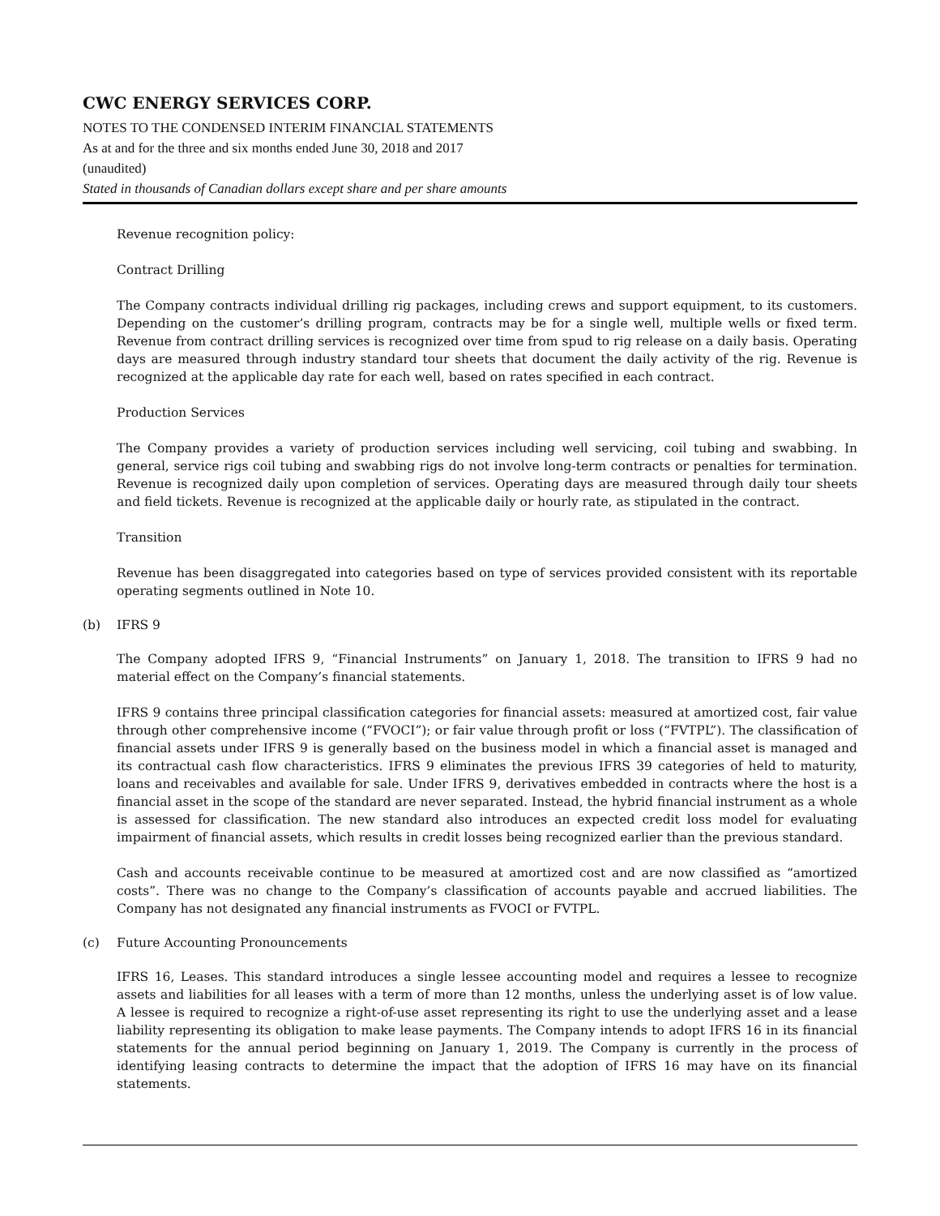CWC ENERGY SERVICES CORP.
NOTES TO THE CONDENSED INTERIM FINANCIAL STATEMENTS
As at and for the three and six months ended June 30, 2018 and 2017
(unaudited)
Stated in thousands of Canadian dollars except share and per share amounts
Revenue recognition policy:
Contract Drilling
The Company contracts individual drilling rig packages, including crews and support equipment, to its customers. Depending on the customer’s drilling program, contracts may be for a single well, multiple wells or fixed term. Revenue from contract drilling services is recognized over time from spud to rig release on a daily basis. Operating days are measured through industry standard tour sheets that document the daily activity of the rig. Revenue is recognized at the applicable day rate for each well, based on rates specified in each contract.
Production Services
The Company provides a variety of production services including well servicing, coil tubing and swabbing. In general, service rigs coil tubing and swabbing rigs do not involve long-term contracts or penalties for termination. Revenue is recognized daily upon completion of services. Operating days are measured through daily tour sheets and field tickets. Revenue is recognized at the applicable daily or hourly rate, as stipulated in the contract.
Transition
Revenue has been disaggregated into categories based on type of services provided consistent with its reportable operating segments outlined in Note 10.
(b) IFRS 9
The Company adopted IFRS 9, “Financial Instruments” on January 1, 2018. The transition to IFRS 9 had no material effect on the Company’s financial statements.
IFRS 9 contains three principal classification categories for financial assets: measured at amortized cost, fair value through other comprehensive income (“FVOCI”); or fair value through profit or loss (“FVTPL”). The classification of financial assets under IFRS 9 is generally based on the business model in which a financial asset is managed and its contractual cash flow characteristics. IFRS 9 eliminates the previous IFRS 39 categories of held to maturity, loans and receivables and available for sale. Under IFRS 9, derivatives embedded in contracts where the host is a financial asset in the scope of the standard are never separated. Instead, the hybrid financial instrument as a whole is assessed for classification. The new standard also introduces an expected credit loss model for evaluating impairment of financial assets, which results in credit losses being recognized earlier than the previous standard.
Cash and accounts receivable continue to be measured at amortized cost and are now classified as “amortized costs”. There was no change to the Company’s classification of accounts payable and accrued liabilities. The Company has not designated any financial instruments as FVOCI or FVTPL.
(c) Future Accounting Pronouncements
IFRS 16, Leases. This standard introduces a single lessee accounting model and requires a lessee to recognize assets and liabilities for all leases with a term of more than 12 months, unless the underlying asset is of low value. A lessee is required to recognize a right-of-use asset representing its right to use the underlying asset and a lease liability representing its obligation to make lease payments. The Company intends to adopt IFRS 16 in its financial statements for the annual period beginning on January 1, 2019. The Company is currently in the process of identifying leasing contracts to determine the impact that the adoption of IFRS 16 may have on its financial statements.